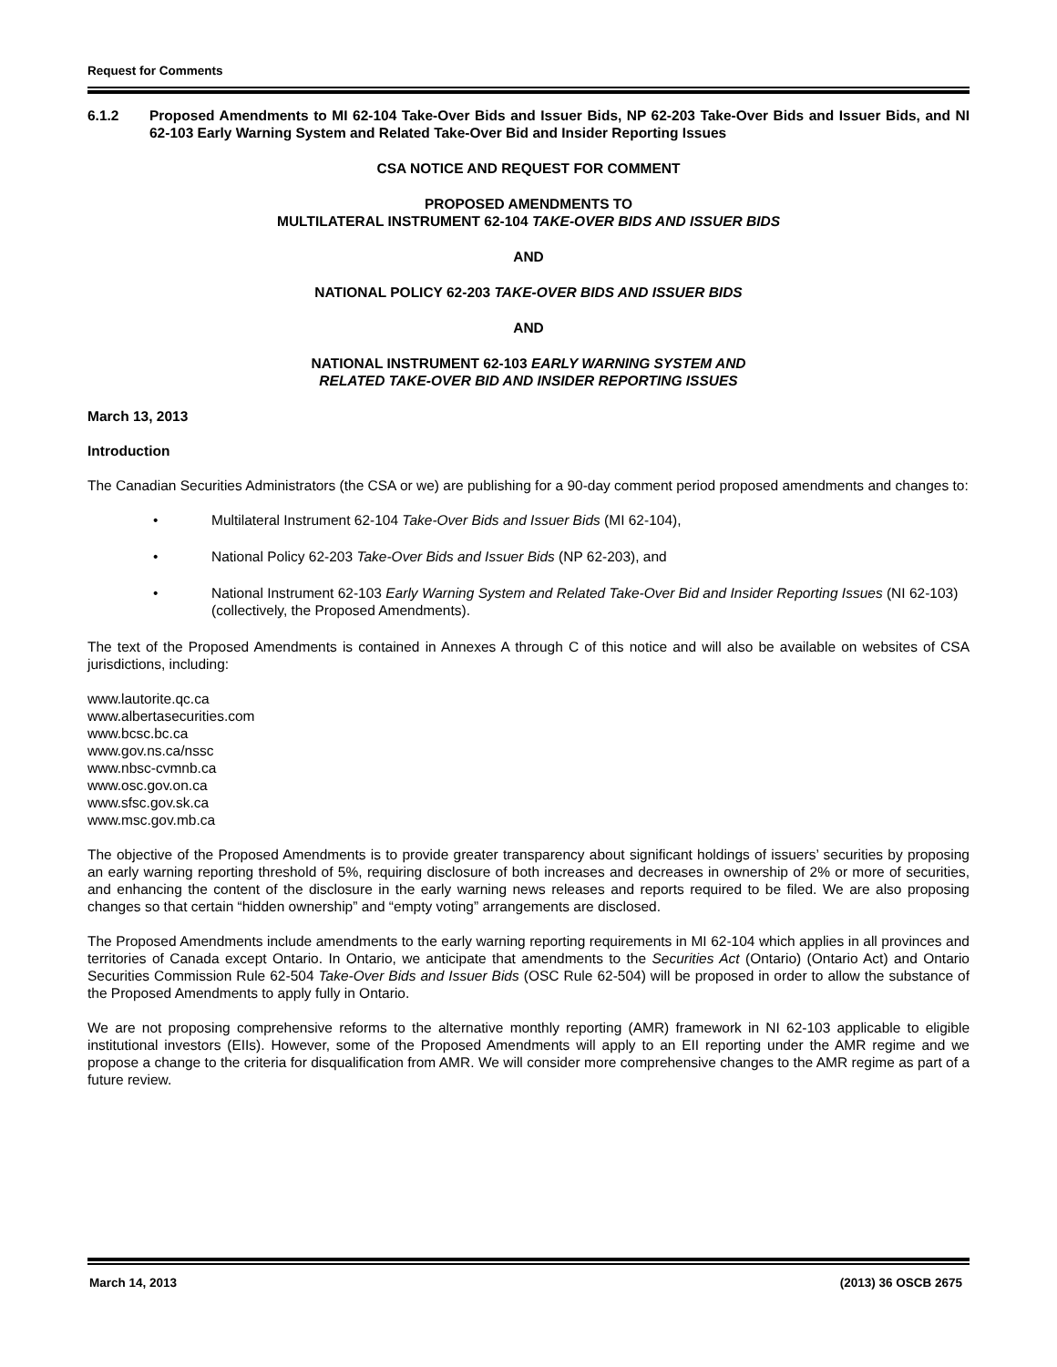Request for Comments
6.1.2 Proposed Amendments to MI 62-104 Take-Over Bids and Issuer Bids, NP 62-203 Take-Over Bids and Issuer Bids, and NI 62-103 Early Warning System and Related Take-Over Bid and Insider Reporting Issues
CSA NOTICE AND REQUEST FOR COMMENT
PROPOSED AMENDMENTS TO
MULTILATERAL INSTRUMENT 62-104 TAKE-OVER BIDS AND ISSUER BIDS
AND
NATIONAL POLICY 62-203 TAKE-OVER BIDS AND ISSUER BIDS
AND
NATIONAL INSTRUMENT 62-103 EARLY WARNING SYSTEM AND
RELATED TAKE-OVER BID AND INSIDER REPORTING ISSUES
March 13, 2013
Introduction
The Canadian Securities Administrators (the CSA or we) are publishing for a 90-day comment period proposed amendments and changes to:
• Multilateral Instrument 62-104 Take-Over Bids and Issuer Bids (MI 62-104),
• National Policy 62-203 Take-Over Bids and Issuer Bids (NP 62-203), and
• National Instrument 62-103 Early Warning System and Related Take-Over Bid and Insider Reporting Issues (NI 62-103) (collectively, the Proposed Amendments).
The text of the Proposed Amendments is contained in Annexes A through C of this notice and will also be available on websites of CSA jurisdictions, including:
www.lautorite.qc.ca
www.albertasecurities.com
www.bcsc.bc.ca
www.gov.ns.ca/nssc
www.nbsc-cvmnb.ca
www.osc.gov.on.ca
www.sfsc.gov.sk.ca
www.msc.gov.mb.ca
The objective of the Proposed Amendments is to provide greater transparency about significant holdings of issuers’ securities by proposing an early warning reporting threshold of 5%, requiring disclosure of both increases and decreases in ownership of 2% or more of securities, and enhancing the content of the disclosure in the early warning news releases and reports required to be filed. We are also proposing changes so that certain “hidden ownership” and “empty voting” arrangements are disclosed.
The Proposed Amendments include amendments to the early warning reporting requirements in MI 62-104 which applies in all provinces and territories of Canada except Ontario. In Ontario, we anticipate that amendments to the Securities Act (Ontario) (Ontario Act) and Ontario Securities Commission Rule 62-504 Take-Over Bids and Issuer Bids (OSC Rule 62-504) will be proposed in order to allow the substance of the Proposed Amendments to apply fully in Ontario.
We are not proposing comprehensive reforms to the alternative monthly reporting (AMR) framework in NI 62-103 applicable to eligible institutional investors (EIIs). However, some of the Proposed Amendments will apply to an EII reporting under the AMR regime and we propose a change to the criteria for disqualification from AMR. We will consider more comprehensive changes to the AMR regime as part of a future review.
March 14, 2013 (2013) 36 OSCB 2675